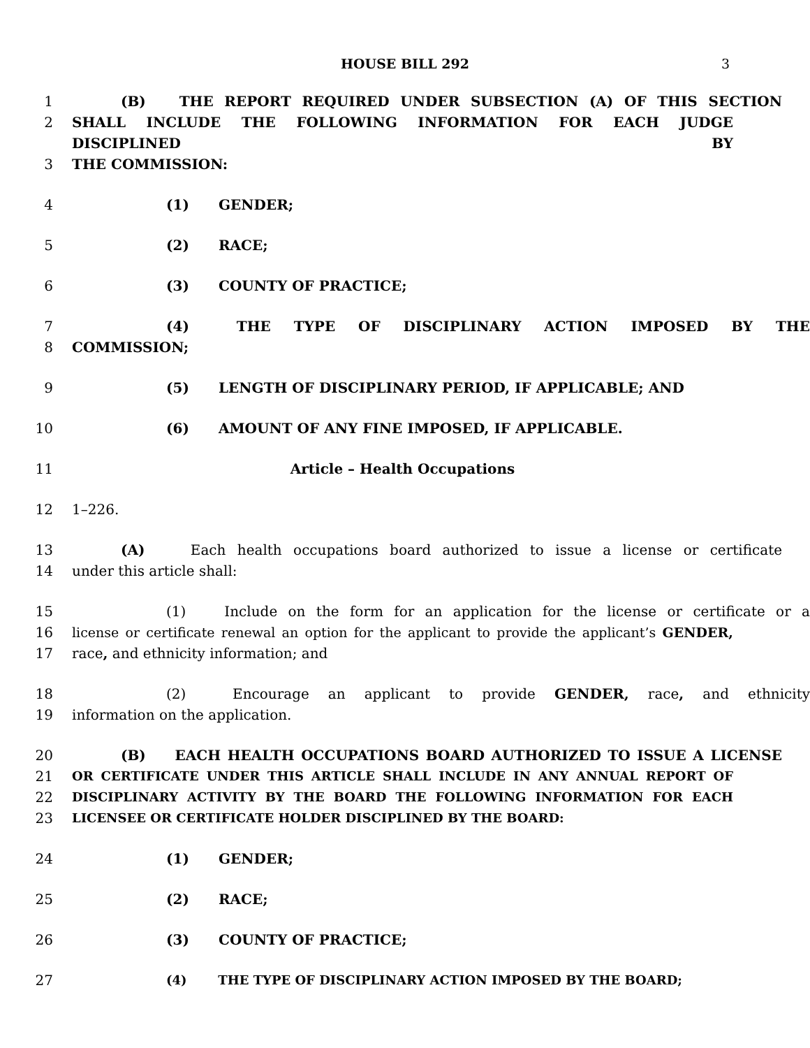HOUSE BILL 292 3
1 (B) THE REPORT REQUIRED UNDER SUBSECTION (A) OF THIS SECTION
2 SHALL INCLUDE THE FOLLOWING INFORMATION FOR EACH JUDGE DISCIPLINED BY
3 THE COMMISSION:
4 (1) GENDER;
5 (2) RACE;
6 (3) COUNTY OF PRACTICE;
7 (4) THE TYPE OF DISCIPLINARY ACTION IMPOSED BY THE
8 COMMISSION;
9 (5) LENGTH OF DISCIPLINARY PERIOD, IF APPLICABLE; AND
10 (6) AMOUNT OF ANY FINE IMPOSED, IF APPLICABLE.
11 Article – Health Occupations
12 1–226.
13 (A) Each health occupations board authorized to issue a license or certificate
14 under this article shall:
15 (1) Include on the form for an application for the license or certificate or a
16 license or certificate renewal an option for the applicant to provide the applicant’s GENDER,
17 race, and ethnicity information; and
18 (2) Encourage an applicant to provide GENDER, race, and ethnicity
19 information on the application.
20 (B) EACH HEALTH OCCUPATIONS BOARD AUTHORIZED TO ISSUE A LICENSE
21 OR CERTIFICATE UNDER THIS ARTICLE SHALL INCLUDE IN ANY ANNUAL REPORT OF
22 DISCIPLINARY ACTIVITY BY THE BOARD THE FOLLOWING INFORMATION FOR EACH
23 LICENSEE OR CERTIFICATE HOLDER DISCIPLINED BY THE BOARD:
24 (1) GENDER;
25 (2) RACE;
26 (3) COUNTY OF PRACTICE;
27 (4) THE TYPE OF DISCIPLINARY ACTION IMPOSED BY THE BOARD;